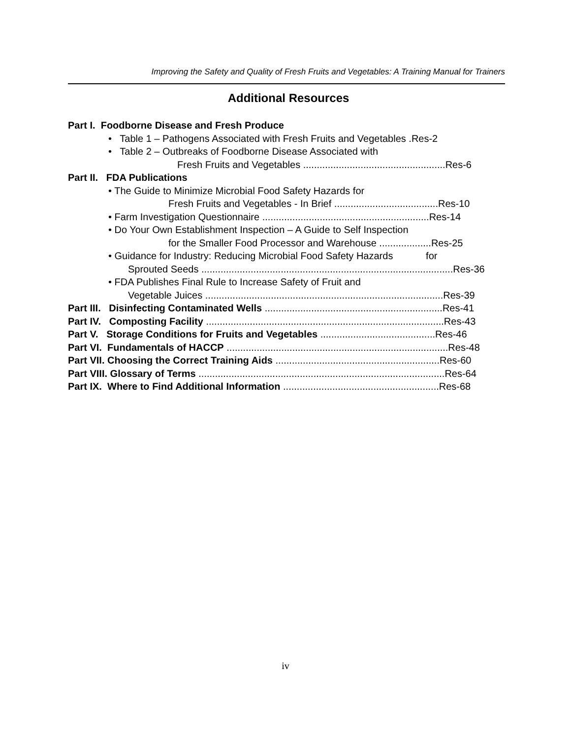Improving the Safety and Quality of Fresh Fruits and Vegetables: A Training Manual for Trainers
Additional Resources
Part I. Foodborne Disease and Fresh Produce
• Table 1 – Pathogens Associated with Fresh Fruits and Vegetables .Res-2
• Table 2 – Outbreaks of Foodborne Disease Associated with
Fresh Fruits and Vegetables ....................................................Res-6
Part II. FDA Publications
• The Guide to Minimize Microbial Food Safety Hazards for
Fresh Fruits and Vegetables - In Brief ......................................Res-10
• Farm Investigation Questionnaire .............................................................Res-14
• Do Your Own Establishment Inspection – A Guide to Self Inspection
for the Smaller Food Processor and Warehouse ...................Res-25
• Guidance for Industry: Reducing Microbial Food Safety Hazards for
Sprouted Seeds ............................................................................................Res-36
• FDA Publishes Final Rule to Increase Safety of Fruit and
Vegetable Juices .......................................................................................Res-39
Part III. Disinfecting Contaminated Wells .................................................................Res-41
Part IV. Composting Facility .......................................................................................Res-43
Part V. Storage Conditions for Fruits and Vegetables ..........................................Res-46
Part VI. Fundamentals of HACCP .................................................................................Res-48
Part VII. Choosing the Correct Training Aids ............................................................Res-60
Part VIII. Glossary of Terms ..........................................................................................Res-64
Part IX. Where to Find Additional Information .........................................................Res-68
iv